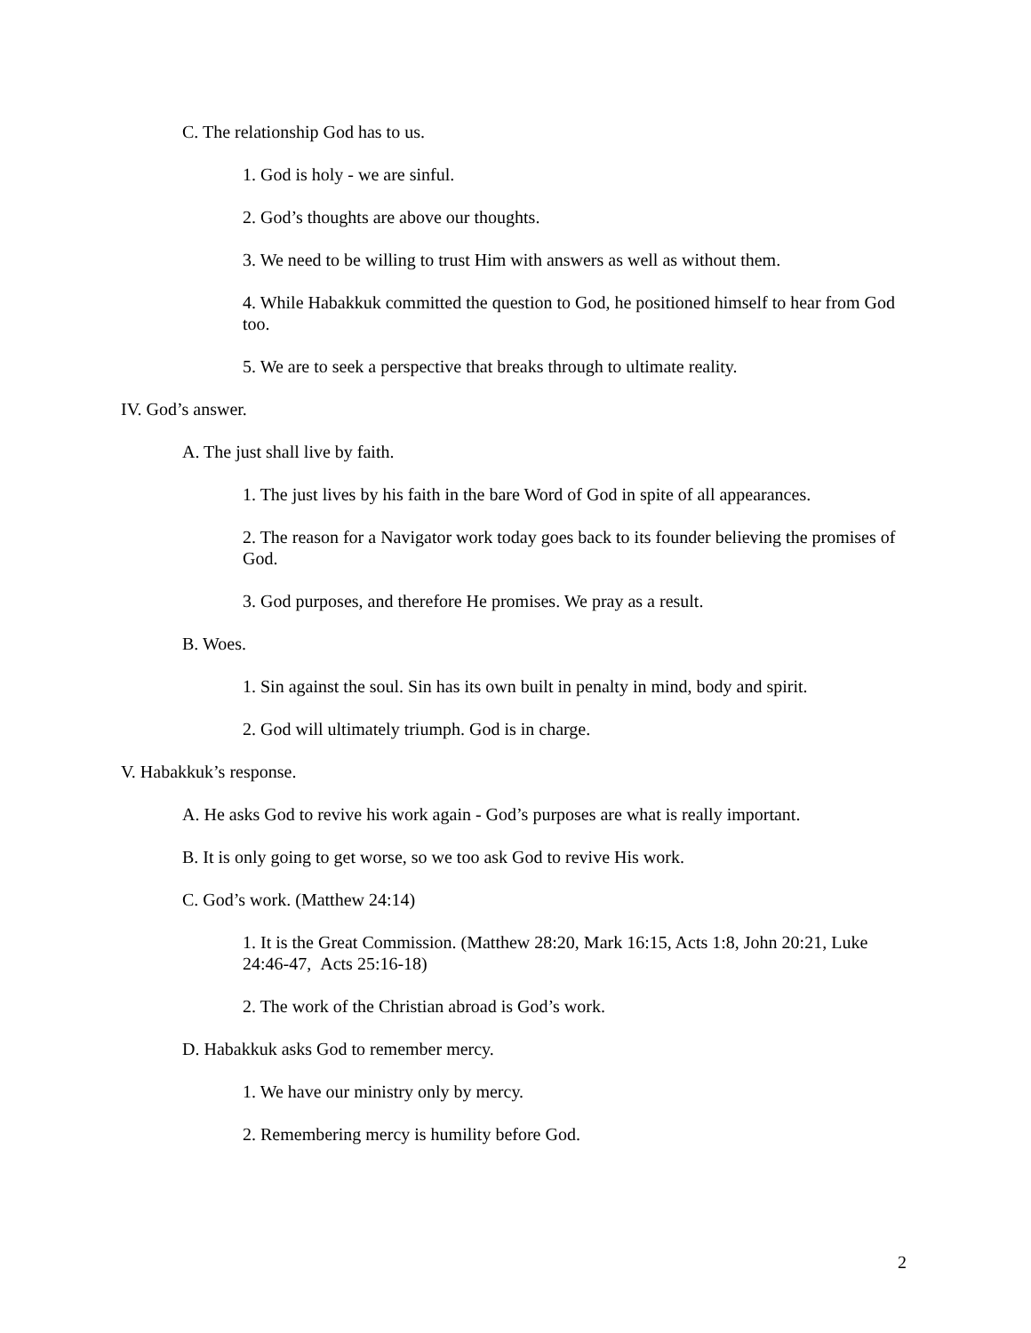C. The relationship God has to us.
1. God is holy - we are sinful.
2. God’s thoughts are above our thoughts.
3. We need to be willing to trust Him with answers as well as without them.
4. While Habakkuk committed the question to God, he positioned himself to hear from God too.
5. We are to seek a perspective that breaks through to ultimate reality.
IV. God’s answer.
A. The just shall live by faith.
1. The just lives by his faith in the bare Word of God in spite of all appearances.
2. The reason for a Navigator work today goes back to its founder believing the promises of God.
3. God purposes, and therefore He promises. We pray as a result.
B. Woes.
1. Sin against the soul. Sin has its own built in penalty in mind, body and spirit.
2. God will ultimately triumph. God is in charge.
V. Habakkuk’s response.
A. He asks God to revive his work again - God’s purposes are what is really important.
B. It is only going to get worse, so we too ask God to revive His work.
C. God’s work. (Matthew 24:14)
1. It is the Great Commission. (Matthew 28:20, Mark 16:15, Acts 1:8, John 20:21, Luke 24:46-47, Acts 25:16-18)
2. The work of the Christian abroad is God’s work.
D. Habakkuk asks God to remember mercy.
1. We have our ministry only by mercy.
2. Remembering mercy is humility before God.
2